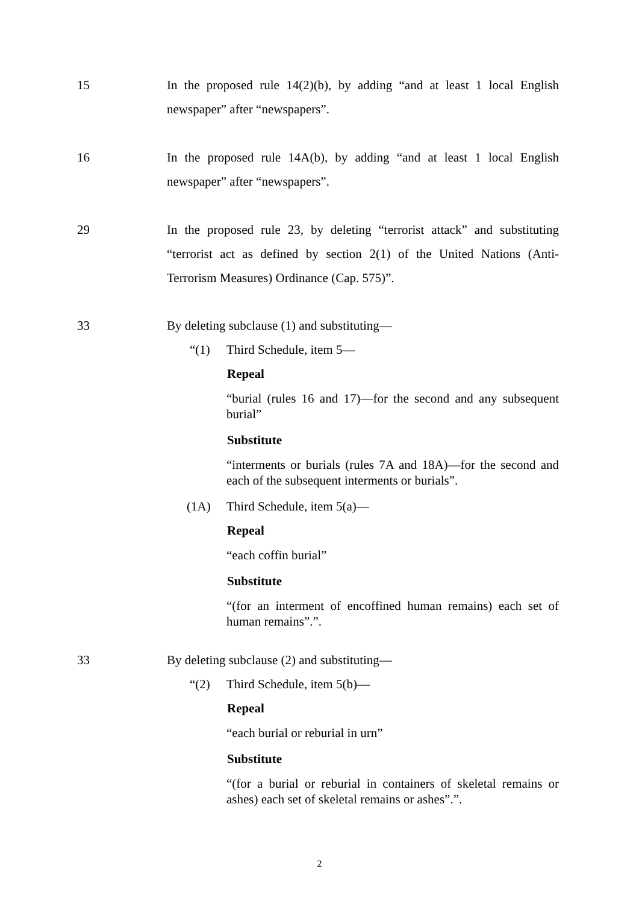15 In the proposed rule 14(2)(b), by adding “and at least 1 local English newspaper” after “newspapers”.
16 In the proposed rule 14A(b), by adding “and at least 1 local English newspaper” after “newspapers”.
29 In the proposed rule 23, by deleting “terrorist attack” and substituting “terrorist act as defined by section 2(1) of the United Nations (Anti-Terrorism Measures) Ordinance (Cap. 575)”.
33 By deleting subclause (1) and substituting—
“(1) Third Schedule, item 5—
Repeal
“burial (rules 16 and 17)—for the second and any subsequent burial”
Substitute
“interments or burials (rules 7A and 18A)—for the second and each of the subsequent interments or burials”.
(1A) Third Schedule, item 5(a)—
Repeal
“each coffin burial”
Substitute
“(for an interment of encoffined human remains) each set of human remains”.”.
33 By deleting subclause (2) and substituting—
“(2) Third Schedule, item 5(b)—
Repeal
“each burial or reburial in urn”
Substitute
“(for a burial or reburial in containers of skeletal remains or ashes) each set of skeletal remains or ashes”.”.
2